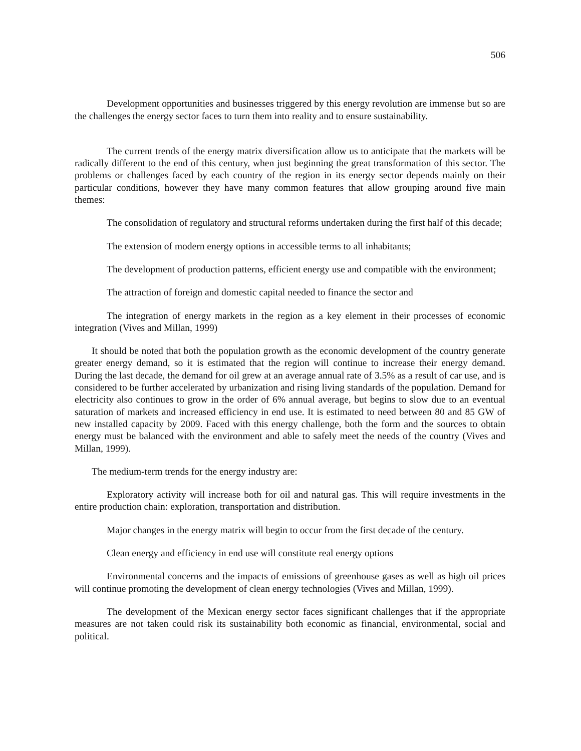506
Development opportunities and businesses triggered by this energy revolution are immense but so are the challenges the energy sector faces to turn them into reality and to ensure sustainability.
The current trends of the energy matrix diversification allow us to anticipate that the markets will be radically different to the end of this century, when just beginning the great transformation of this sector. The problems or challenges faced by each country of the region in its energy sector depends mainly on their particular conditions, however they have many common features that allow grouping around five main themes:
The consolidation of regulatory and structural reforms undertaken during the first half of this decade;
The extension of modern energy options in accessible terms to all inhabitants;
The development of production patterns, efficient energy use and compatible with the environment;
The attraction of foreign and domestic capital needed to finance the sector and
The integration of energy markets in the region as a key element in their processes of economic integration (Vives and Millan, 1999)
It should be noted that both the population growth as the economic development of the country generate greater energy demand, so it is estimated that the region will continue to increase their energy demand. During the last decade, the demand for oil grew at an average annual rate of 3.5% as a result of car use, and is considered to be further accelerated by urbanization and rising living standards of the population. Demand for electricity also continues to grow in the order of 6% annual average, but begins to slow due to an eventual saturation of markets and increased efficiency in end use. It is estimated to need between 80 and 85 GW of new installed capacity by 2009. Faced with this energy challenge, both the form and the sources to obtain energy must be balanced with the environment and able to safely meet the needs of the country (Vives and Millan, 1999).
The medium-term trends for the energy industry are:
Exploratory activity will increase both for oil and natural gas. This will require investments in the entire production chain: exploration, transportation and distribution.
Major changes in the energy matrix will begin to occur from the first decade of the century.
Clean energy and efficiency in end use will constitute real energy options
Environmental concerns and the impacts of emissions of greenhouse gases as well as high oil prices will continue promoting the development of clean energy technologies (Vives and Millan, 1999).
The development of the Mexican energy sector faces significant challenges that if the appropriate measures are not taken could risk its sustainability both economic as financial, environmental, social and political.